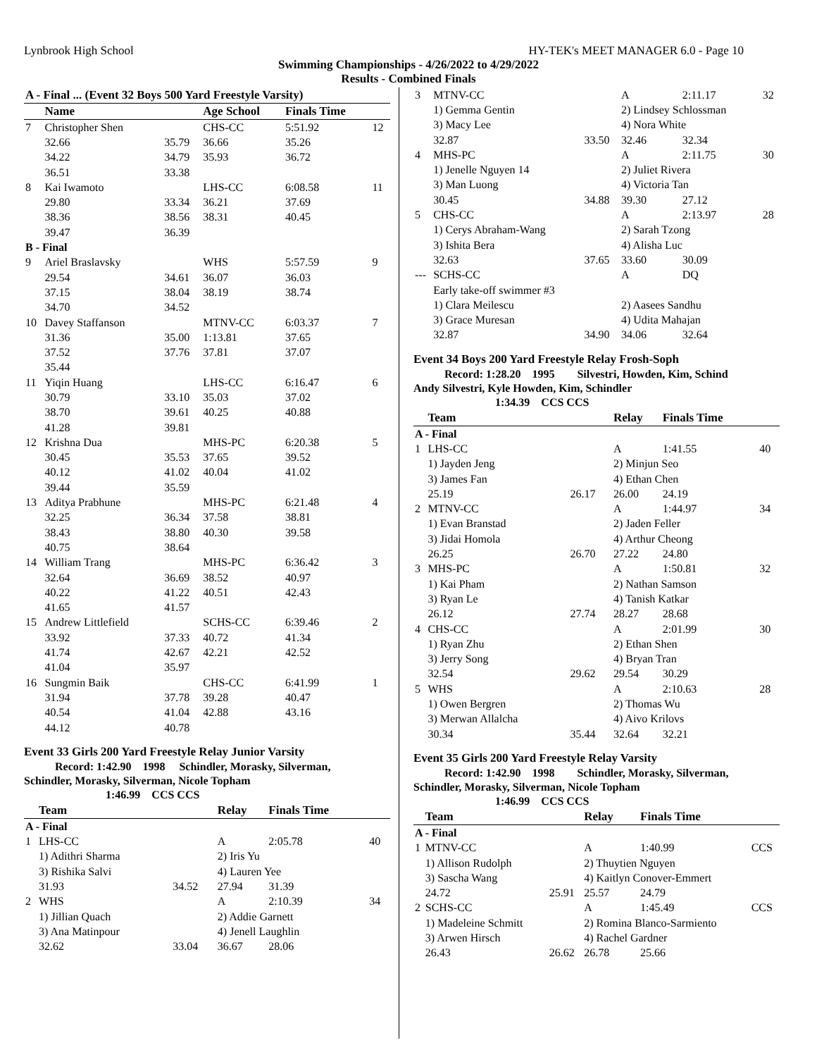Lynbrook High School HY-TEK's MEET MANAGER 6.0 - Page 10
Swimming Championships - 4/26/2022 to 4/29/2022
Results - Combined Finals
| A - Final ... (Event 32 Boys 500 Yard Freestyle Varsity) | | | | | |
| --- | --- | --- | --- | --- | --- |
| | Name | | Age School | Finals Time | |
| 7 | Christopher Shen | | CHS-CC | 5:51.92 | 12 |
| | 32.66 | 35.79 | 36.66 | 35.26 | |
| | 34.22 | 34.79 | 35.93 | 36.72 | |
| | 36.51 | 33.38 | | | |
| 8 | Kai Iwamoto | | LHS-CC | 6:08.58 | 11 |
| | 29.80 | 33.34 | 36.21 | 37.69 | |
| | 38.36 | 38.56 | 38.31 | 40.45 | |
| | 39.47 | 36.39 | | | |
| B - Final | | | | | |
| 9 | Ariel Braslavsky | | WHS | 5:57.59 | 9 |
| | 29.54 | 34.61 | 36.07 | 36.03 | |
| | 37.15 | 38.04 | 38.19 | 38.74 | |
| | 34.70 | 34.52 | | | |
| 10 | Davey Staffanson | | MTNV-CC | 6:03.37 | 7 |
| | 31.36 | 35.00 | 1:13.81 | 37.65 | |
| | 37.52 | 37.76 | 37.81 | 37.07 | |
| | 35.44 | | | | |
| 11 | Yiqin Huang | | LHS-CC | 6:16.47 | 6 |
| | 30.79 | 33.10 | 35.03 | 37.02 | |
| | 38.70 | 39.61 | 40.25 | 40.88 | |
| | 41.28 | 39.81 | | | |
| 12 | Krishna Dua | | MHS-PC | 6:20.38 | 5 |
| | 30.45 | 35.53 | 37.65 | 39.52 | |
| | 40.12 | 41.02 | 40.04 | 41.02 | |
| | 39.44 | 35.59 | | | |
| 13 | Aditya Prabhune | | MHS-PC | 6:21.48 | 4 |
| | 32.25 | 36.34 | 37.58 | 38.81 | |
| | 38.43 | 38.80 | 40.30 | 39.58 | |
| | 40.75 | 38.64 | | | |
| 14 | William Trang | | MHS-PC | 6:36.42 | 3 |
| | 32.64 | 36.69 | 38.52 | 40.97 | |
| | 40.22 | 41.22 | 40.51 | 42.43 | |
| | 41.65 | 41.57 | | | |
| 15 | Andrew Littlefield | | SCHS-CC | 6:39.46 | 2 |
| | 33.92 | 37.33 | 40.72 | 41.34 | |
| | 41.74 | 42.67 | 42.21 | 42.52 | |
| | 41.04 | 35.97 | | | |
| 16 | Sungmin Baik | | CHS-CC | 6:41.99 | 1 |
| | 31.94 | 37.78 | 39.28 | 40.47 | |
| | 40.54 | 41.04 | 42.88 | 43.16 | |
| | 44.12 | 40.78 | | | |
Event 33 Girls 200 Yard Freestyle Relay Junior Varsity
Record: 1:42.90 1998 Schindler, Morasky, Silverman,
Schindler, Morasky, Silverman, Nicole Topham
1:46.99 CCS CCS
| | Team | | Relay | Finals Time | |
| --- | --- | --- | --- | --- | --- |
| A - Final | | | | | |
| 1 | LHS-CC | | A | 2:05.78 | 40 |
| | 1) Adithri Sharma | | 2) Iris Yu | | |
| | 3) Rishika Salvi | | 4) Lauren Yee | | |
| | 31.93 | 34.52 | 27.94 | 31.39 | |
| 2 | WHS | | A | 2:10.39 | 34 |
| | 1) Jillian Quach | | 2) Addie Garnett | | |
| | 3) Ana Matinpour | | 4) Jenell Laughlin | | |
| | 32.62 | 33.04 | 36.67 | 28.06 | |
| 3 | MTNV-CC | | A | 2:11.17 | 32 |
| | 1) Gemma Gentin | | 2) Lindsey Schlossman | | |
| | 3) Macy Lee | | 4) Nora White | | |
| | 32.87 | 33.50 | 32.46 | 32.34 | |
| 4 | MHS-PC | | A | 2:11.75 | 30 |
| | 1) Jenelle Nguyen 14 | | 2) Juliet Rivera | | |
| | 3) Man Luong | | 4) Victoria Tan | | |
| | 30.45 | 34.88 | 39.30 | 27.12 | |
| 5 | CHS-CC | | A | 2:13.97 | 28 |
| | 1) Cerys Abraham-Wang | | 2) Sarah Tzong | | |
| | 3) Ishita Bera | | 4) Alisha Luc | | |
| | 32.63 | 37.65 | 33.60 | 30.09 | |
| --- | SCHS-CC | | A | DQ | |
| | Early take-off swimmer #3 | | | | |
| | 1) Clara Meilescu | | 2) Aasees Sandhu | | |
| | 3) Grace Muresan | | 4) Udita Mahajan | | |
| | 32.87 | 34.90 | 34.06 | 32.64 | |
Event 34 Boys 200 Yard Freestyle Relay Frosh-Soph
Record: 1:28.20 1995 Silvestri, Howden, Kim, Schind
Andy Silvestri, Kyle Howden, Kim, Schindler
1:34.39 CCS CCS
| | Team | | Relay | Finals Time | |
| --- | --- | --- | --- | --- | --- |
| A - Final | | | | | |
| 1 | LHS-CC | | A | 1:41.55 | 40 |
| | 1) Jayden Jeng | | 2) Minjun Seo | | |
| | 3) James Fan | | 4) Ethan Chen | | |
| | 25.19 | 26.17 | 26.00 | 24.19 | |
| 2 | MTNV-CC | | A | 1:44.97 | 34 |
| | 1) Evan Branstad | | 2) Jaden Feller | | |
| | 3) Jidai Homola | | 4) Arthur Cheong | | |
| | 26.25 | 26.70 | 27.22 | 24.80 | |
| 3 | MHS-PC | | A | 1:50.81 | 32 |
| | 1) Kai Pham | | 2) Nathan Samson | | |
| | 3) Ryan Le | | 4) Tanish Katkar | | |
| | 26.12 | 27.74 | 28.27 | 28.68 | |
| 4 | CHS-CC | | A | 2:01.99 | 30 |
| | 1) Ryan Zhu | | 2) Ethan Shen | | |
| | 3) Jerry Song | | 4) Bryan Tran | | |
| | 32.54 | 29.62 | 29.54 | 30.29 | |
| 5 | WHS | | A | 2:10.63 | 28 |
| | 1) Owen Bergren | | 2) Thomas Wu | | |
| | 3) Merwan Allalcha | | 4) Aivo Krilovs | | |
| | 30.34 | 35.44 | 32.64 | 32.21 | |
Event 35 Girls 200 Yard Freestyle Relay Varsity
Record: 1:42.90 1998 Schindler, Morasky, Silverman,
Schindler, Morasky, Silverman, Nicole Topham
1:46.99 CCS CCS
| | Team | | Relay | Finals Time | |
| --- | --- | --- | --- | --- | --- |
| A - Final | | | | | |
| 1 | MTNV-CC | | A | 1:40.99 | CCS |
| | 1) Allison Rudolph | | 2) Thuytien Nguyen | | |
| | 3) Sascha Wang | | 4) Kaitlyn Conover-Emmert | | |
| | 24.72 | 25.91 | 25.57 | 24.79 | |
| 2 | SCHS-CC | | A | 1:45.49 | CCS |
| | 1) Madeleine Schmitt | | 2) Romina Blanco-Sarmiento | | |
| | 3) Arwen Hirsch | | 4) Rachel Gardner | | |
| | 26.43 | 26.62 | 26.78 | 25.66 | |